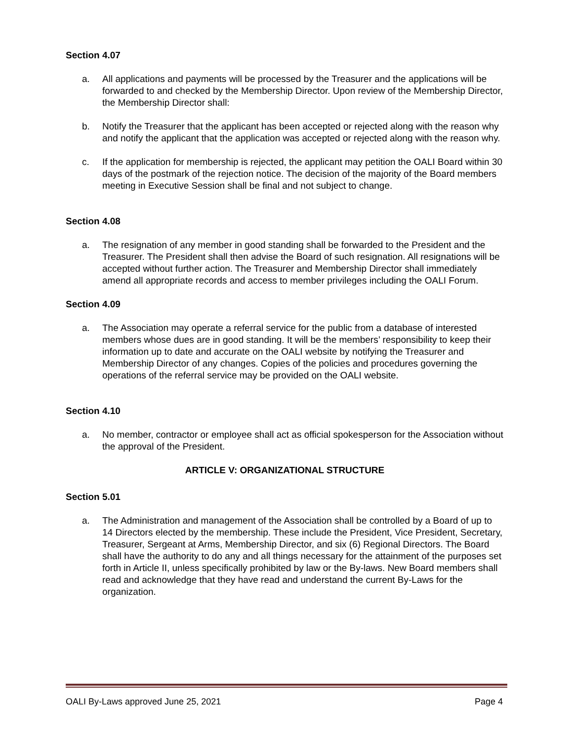Section 4.07
a. All applications and payments will be processed by the Treasurer and the applications will be forwarded to and checked by the Membership Director. Upon review of the Membership Director, the Membership Director shall:
b. Notify the Treasurer that the applicant has been accepted or rejected along with the reason why and notify the applicant that the application was accepted or rejected along with the reason why.
c. If the application for membership is rejected, the applicant may petition the OALI Board within 30 days of the postmark of the rejection notice. The decision of the majority of the Board members meeting in Executive Session shall be final and not subject to change.
Section 4.08
a. The resignation of any member in good standing shall be forwarded to the President and the Treasurer. The President shall then advise the Board of such resignation. All resignations will be accepted without further action. The Treasurer and Membership Director shall immediately amend all appropriate records and access to member privileges including the OALI Forum.
Section 4.09
a. The Association may operate a referral service for the public from a database of interested members whose dues are in good standing. It will be the members’ responsibility to keep their information up to date and accurate on the OALI website by notifying the Treasurer and Membership Director of any changes. Copies of the policies and procedures governing the operations of the referral service may be provided on the OALI website.
Section 4.10
a. No member, contractor or employee shall act as official spokesperson for the Association without the approval of the President.
ARTICLE V: ORGANIZATIONAL STRUCTURE
Section 5.01
a. The Administration and management of the Association shall be controlled by a Board of up to 14 Directors elected by the membership. These include the President, Vice President, Secretary, Treasurer, Sergeant at Arms, Membership Director, and six (6) Regional Directors. The Board shall have the authority to do any and all things necessary for the attainment of the purposes set forth in Article II, unless specifically prohibited by law or the By-laws. New Board members shall read and acknowledge that they have read and understand the current By-Laws for the organization.
OALI By-Laws approved June 25, 2021 Page 4